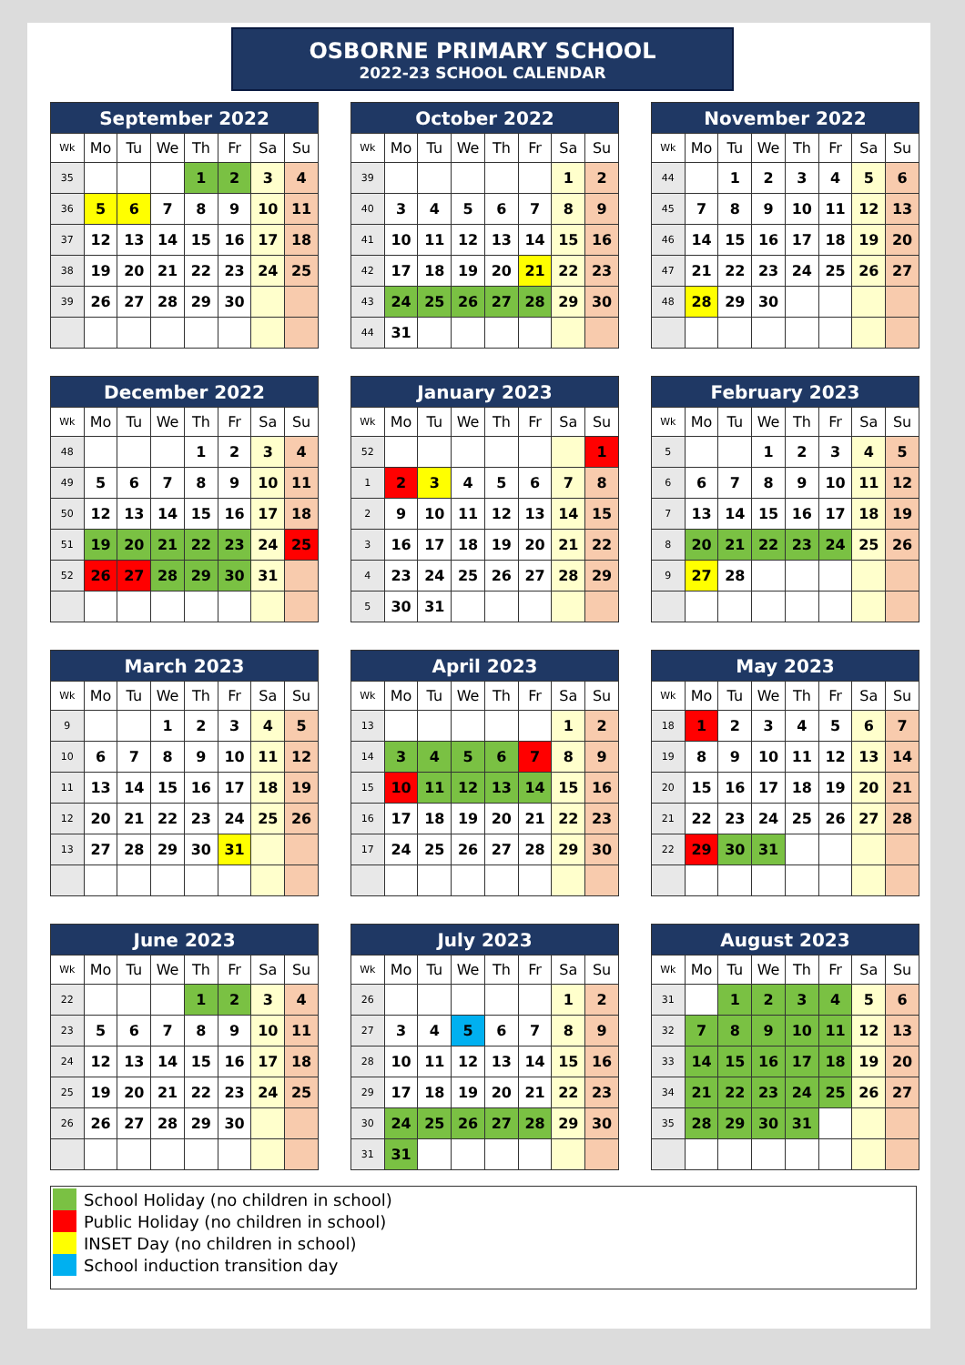OSBORNE PRIMARY SCHOOL
2022-23 SCHOOL CALENDAR
| September 2022 | | | | | | | |
| --- | --- | --- | --- | --- | --- | --- | --- |
| Wk | Mo | Tu | We | Th | Fr | Sa | Su |
| 35 | | | | 1 | 2 | 3 | 4 |
| 36 | 5 | 6 | 7 | 8 | 9 | 10 | 11 |
| 37 | 12 | 13 | 14 | 15 | 16 | 17 | 18 |
| 38 | 19 | 20 | 21 | 22 | 23 | 24 | 25 |
| 39 | 26 | 27 | 28 | 29 | 30 | | |
| October 2022 | | | | | | | |
| --- | --- | --- | --- | --- | --- | --- | --- |
| Wk | Mo | Tu | We | Th | Fr | Sa | Su |
| 39 | | | | | | 1 | 2 |
| 40 | 3 | 4 | 5 | 6 | 7 | 8 | 9 |
| 41 | 10 | 11 | 12 | 13 | 14 | 15 | 16 |
| 42 | 17 | 18 | 19 | 20 | 21 | 22 | 23 |
| 43 | 24 | 25 | 26 | 27 | 28 | 29 | 30 |
| 44 | 31 | | | | | | |
| November 2022 | | | | | | | |
| --- | --- | --- | --- | --- | --- | --- | --- |
| Wk | Mo | Tu | We | Th | Fr | Sa | Su |
| 44 | | 1 | 2 | 3 | 4 | 5 | 6 |
| 45 | 7 | 8 | 9 | 10 | 11 | 12 | 13 |
| 46 | 14 | 15 | 16 | 17 | 18 | 19 | 20 |
| 47 | 21 | 22 | 23 | 24 | 25 | 26 | 27 |
| 48 | 28 | 29 | 30 | | | | |
| December 2022 | | | | | | | |
| --- | --- | --- | --- | --- | --- | --- | --- |
| Wk | Mo | Tu | We | Th | Fr | Sa | Su |
| 48 | | | | 1 | 2 | 3 | 4 |
| 49 | 5 | 6 | 7 | 8 | 9 | 10 | 11 |
| 50 | 12 | 13 | 14 | 15 | 16 | 17 | 18 |
| 51 | 19 | 20 | 21 | 22 | 23 | 24 | 25 |
| 52 | 26 | 27 | 28 | 29 | 30 | 31 | |
| January 2023 | | | | | | | |
| --- | --- | --- | --- | --- | --- | --- | --- |
| Wk | Mo | Tu | We | Th | Fr | Sa | Su |
| 52 | | | | | | | 1 |
| 1 | 2 | 3 | 4 | 5 | 6 | 7 | 8 |
| 2 | 9 | 10 | 11 | 12 | 13 | 14 | 15 |
| 3 | 16 | 17 | 18 | 19 | 20 | 21 | 22 |
| 4 | 23 | 24 | 25 | 26 | 27 | 28 | 29 |
| 5 | 30 | 31 | | | | | |
| February 2023 | | | | | | | |
| --- | --- | --- | --- | --- | --- | --- | --- |
| Wk | Mo | Tu | We | Th | Fr | Sa | Su |
| 5 | | | 1 | 2 | 3 | 4 | 5 |
| 6 | 6 | 7 | 8 | 9 | 10 | 11 | 12 |
| 7 | 13 | 14 | 15 | 16 | 17 | 18 | 19 |
| 8 | 20 | 21 | 22 | 23 | 24 | 25 | 26 |
| 9 | 27 | 28 | | | | | |
| March 2023 | | | | | | | |
| --- | --- | --- | --- | --- | --- | --- | --- |
| Wk | Mo | Tu | We | Th | Fr | Sa | Su |
| 9 | | | 1 | 2 | 3 | 4 | 5 |
| 10 | 6 | 7 | 8 | 9 | 10 | 11 | 12 |
| 11 | 13 | 14 | 15 | 16 | 17 | 18 | 19 |
| 12 | 20 | 21 | 22 | 23 | 24 | 25 | 26 |
| 13 | 27 | 28 | 29 | 30 | 31 | | |
| April 2023 | | | | | | | |
| --- | --- | --- | --- | --- | --- | --- | --- |
| Wk | Mo | Tu | We | Th | Fr | Sa | Su |
| 13 | | | | | | 1 | 2 |
| 14 | 3 | 4 | 5 | 6 | 7 | 8 | 9 |
| 15 | 10 | 11 | 12 | 13 | 14 | 15 | 16 |
| 16 | 17 | 18 | 19 | 20 | 21 | 22 | 23 |
| 17 | 24 | 25 | 26 | 27 | 28 | 29 | 30 |
| May 2023 | | | | | | | |
| --- | --- | --- | --- | --- | --- | --- | --- |
| Wk | Mo | Tu | We | Th | Fr | Sa | Su |
| 18 | 1 | 2 | 3 | 4 | 5 | 6 | 7 |
| 19 | 8 | 9 | 10 | 11 | 12 | 13 | 14 |
| 20 | 15 | 16 | 17 | 18 | 19 | 20 | 21 |
| 21 | 22 | 23 | 24 | 25 | 26 | 27 | 28 |
| 22 | 29 | 30 | 31 | | | | |
| June 2023 | | | | | | | |
| --- | --- | --- | --- | --- | --- | --- | --- |
| Wk | Mo | Tu | We | Th | Fr | Sa | Su |
| 22 | | | | 1 | 2 | 3 | 4 |
| 23 | 5 | 6 | 7 | 8 | 9 | 10 | 11 |
| 24 | 12 | 13 | 14 | 15 | 16 | 17 | 18 |
| 25 | 19 | 20 | 21 | 22 | 23 | 24 | 25 |
| 26 | 26 | 27 | 28 | 29 | 30 | | |
| July 2023 | | | | | | | |
| --- | --- | --- | --- | --- | --- | --- | --- |
| Wk | Mo | Tu | We | Th | Fr | Sa | Su |
| 26 | | | | | | 1 | 2 |
| 27 | 3 | 4 | 5 | 6 | 7 | 8 | 9 |
| 28 | 10 | 11 | 12 | 13 | 14 | 15 | 16 |
| 29 | 17 | 18 | 19 | 20 | 21 | 22 | 23 |
| 30 | 24 | 25 | 26 | 27 | 28 | 29 | 30 |
| 31 | 31 | | | | | | |
| August 2023 | | | | | | | |
| --- | --- | --- | --- | --- | --- | --- | --- |
| Wk | Mo | Tu | We | Th | Fr | Sa | Su |
| 31 | | 1 | 2 | 3 | 4 | 5 | 6 |
| 32 | 7 | 8 | 9 | 10 | 11 | 12 | 13 |
| 33 | 14 | 15 | 16 | 17 | 18 | 19 | 20 |
| 34 | 21 | 22 | 23 | 24 | 25 | 26 | 27 |
| 35 | 28 | 29 | 30 | 31 | | | |
School Holiday (no children in school)
Public Holiday (no children in school)
INSET Day (no children in school)
School induction transition day